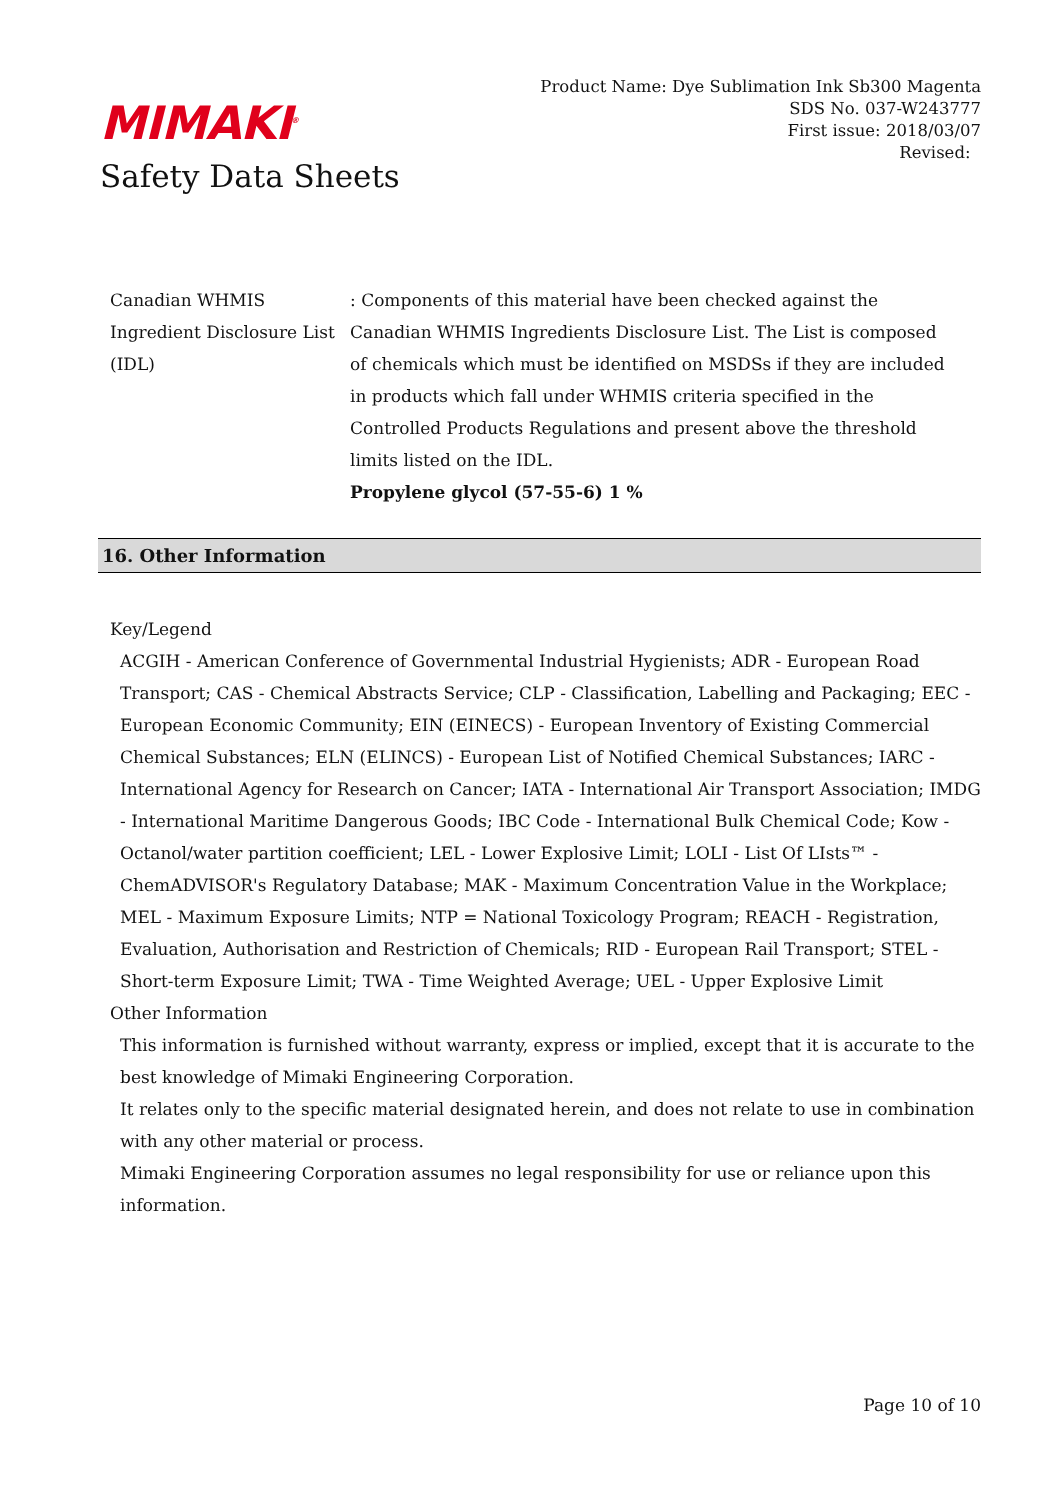MIMAKI<sup>®</sup>
Safety Data Sheets
Product Name: Dye Sublimation Ink Sb300 Magenta
SDS No. 037-W243777
First issue: 2018/03/07
Revised:
Canadian WHMIS Ingredient Disclosure List (IDL)
: Components of this material have been checked against the Canadian WHMIS Ingredients Disclosure List. The List is composed of chemicals which must be identified on MSDSs if they are included in products which fall under WHMIS criteria specified in the Controlled Products Regulations and present above the threshold limits listed on the IDL.
Propylene glycol (57-55-6) 1 %
16. Other Information
Key/Legend
ACGIH - American Conference of Governmental Industrial Hygienists; ADR - European Road Transport; CAS - Chemical Abstracts Service; CLP - Classification, Labelling and Packaging; EEC - European Economic Community; EIN (EINECS) - European Inventory of Existing Commercial Chemical Substances; ELN (ELINCS) - European List of Notified Chemical Substances; IARC - International Agency for Research on Cancer; IATA - International Air Transport Association; IMDG - International Maritime Dangerous Goods; IBC Code - International Bulk Chemical Code; Kow - Octanol/water partition coefficient; LEL - Lower Explosive Limit; LOLI - List Of LIsts™ - ChemADVISOR's Regulatory Database; MAK - Maximum Concentration Value in the Workplace; MEL - Maximum Exposure Limits; NTP = National Toxicology Program; REACH - Registration, Evaluation, Authorisation and Restriction of Chemicals; RID - European Rail Transport; STEL - Short-term Exposure Limit; TWA - Time Weighted Average; UEL - Upper Explosive Limit
Other Information
This information is furnished without warranty, express or implied, except that it is accurate to the best knowledge of Mimaki Engineering Corporation.
It relates only to the specific material designated herein, and does not relate to use in combination with any other material or process.
Mimaki Engineering Corporation assumes no legal responsibility for use or reliance upon this information.
Page 10 of 10